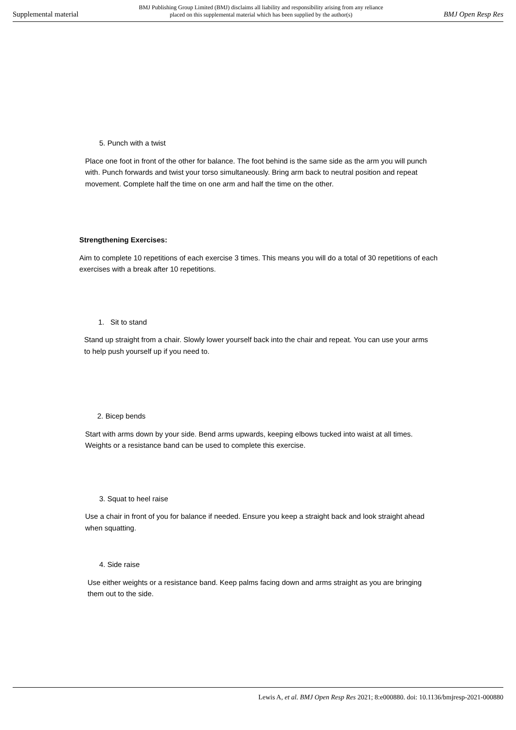Supplemental material
BMJ Publishing Group Limited (BMJ) disclaims all liability and responsibility arising from any reliance
placed on this supplemental material which has been supplied by the author(s)
BMJ Open Resp Res
5. Punch with a twist
Place one foot in front of the other for balance. The foot behind is the same side as the arm you will punch with. Punch forwards and twist your torso simultaneously. Bring arm back to neutral position and repeat movement. Complete half the time on one arm and half the time on the other.
Strengthening Exercises:
Aim to complete 10 repetitions of each exercise 3 times. This means you will do a total of 30 repetitions of each exercises with a break after 10 repetitions.
1. Sit to stand
Stand up straight from a chair. Slowly lower yourself back into the chair and repeat. You can use your arms to help push yourself up if you need to.
2. Bicep bends
Start with arms down by your side. Bend arms upwards, keeping elbows tucked into waist at all times. Weights or a resistance band can be used to complete this exercise.
3. Squat to heel raise
Use a chair in front of you for balance if needed. Ensure you keep a straight back and look straight ahead when squatting.
4. Side raise
Use either weights or a resistance band. Keep palms facing down and arms straight as you are bringing them out to the side.
Lewis A, et al. BMJ Open Resp Res 2021; 8:e000880. doi: 10.1136/bmjresp-2021-000880